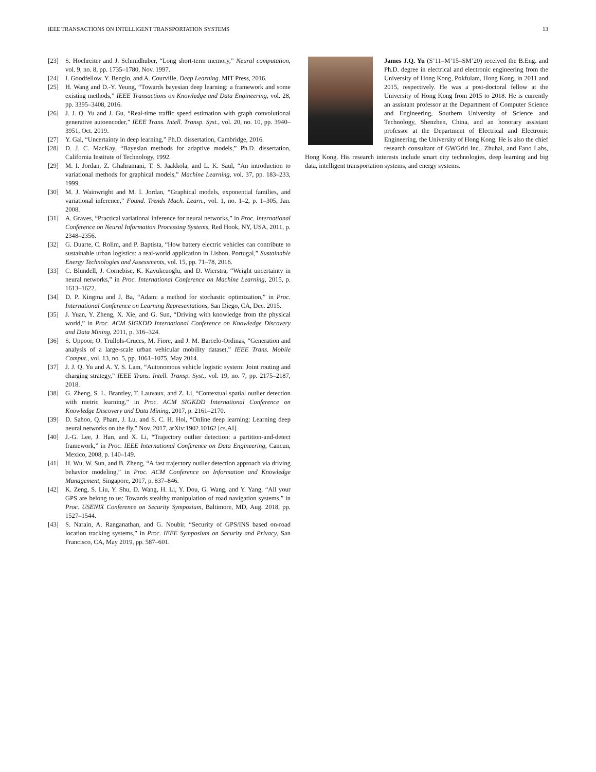IEEE TRANSACTIONS ON INTELLIGENT TRANSPORTATION SYSTEMS 13
[23] S. Hochreiter and J. Schmidhuber, “Long short-term memory,” Neural computation, vol. 9, no. 8, pp. 1735–1780, Nov. 1997.
[24] I. Goodfellow, Y. Bengio, and A. Courville, Deep Learning. MIT Press, 2016.
[25] H. Wang and D.-Y. Yeung, “Towards bayesian deep learning: a framework and some existing methods,” IEEE Transactions on Knowledge and Data Engineering, vol. 28, pp. 3395–3408, 2016.
[26] J. J. Q. Yu and J. Gu, “Real-time traffic speed estimation with graph convolutional generative autoencoder,” IEEE Trans. Intell. Transp. Syst., vol. 20, no. 10, pp. 3940–3951, Oct. 2019.
[27] Y. Gal, “Uncertainty in deep learning,” Ph.D. dissertation, Cambridge, 2016.
[28] D. J. C. MacKay, “Bayesian methods for adaptive models,” Ph.D. dissertation, California Institute of Technology, 1992.
[29] M. I. Jordan, Z. Ghahramani, T. S. Jaakkola, and L. K. Saul, “An introduction to variational methods for graphical models,” Machine Learning, vol. 37, pp. 183–233, 1999.
[30] M. J. Wainwright and M. I. Jordan, “Graphical models, exponential families, and variational inference,” Found. Trends Mach. Learn., vol. 1, no. 1–2, p. 1–305, Jan. 2008.
[31] A. Graves, “Practical variational inference for neural networks,” in Proc. International Conference on Neural Information Processing Systems, Red Hook, NY, USA, 2011, p. 2348–2356.
[32] G. Duarte, C. Rolim, and P. Baptista, “How battery electric vehicles can contribute to sustainable urban logistics: a real-world application in Lisbon, Portugal,” Sustainable Energy Technologies and Assessments, vol. 15, pp. 71–78, 2016.
[33] C. Blundell, J. Cornebise, K. Kavukcuoglu, and D. Wierstra, “Weight uncertainty in neural networks,” in Proc. International Conference on Machine Learning, 2015, p. 1613–1622.
[34] D. P. Kingma and J. Ba, “Adam: a method for stochastic optimization,” in Proc. International Conference on Learning Representations, San Diego, CA, Dec. 2015.
[35] J. Yuan, Y. Zheng, X. Xie, and G. Sun, “Driving with knowledge from the physical world,” in Proc. ACM SIGKDD International Conference on Knowledge Discovery and Data Mining, 2011, p. 316–324.
[36] S. Uppoor, O. Trullols-Cruces, M. Fiore, and J. M. Barcelo-Ordinas, “Generation and analysis of a large-scale urban vehicular mobility dataset,” IEEE Trans. Mobile Comput., vol. 13, no. 5, pp. 1061–1075, May 2014.
[37] J. J. Q. Yu and A. Y. S. Lam, “Autonomous vehicle logistic system: Joint routing and charging strategy,” IEEE Trans. Intell. Transp. Syst., vol. 19, no. 7, pp. 2175–2187, 2018.
[38] G. Zheng, S. L. Brantley, T. Lauvaux, and Z. Li, “Contextual spatial outlier detection with metric learning,” in Proc. ACM SIGKDD International Conference on Knowledge Discovery and Data Mining, 2017, p. 2161–2170.
[39] D. Sahoo, Q. Pham, J. Lu, and S. C. H. Hoi, “Online deep learning: Learning deep neural networks on the fly,” Nov. 2017, arXiv:1902.10162 [cs.AI].
[40] J.-G. Lee, J. Han, and X. Li, “Trajectory outlier detection: a partition-and-detect framework,” in Proc. IEEE International Conference on Data Engineering, Cancun, Mexico, 2008, p. 140–149.
[41] H. Wu, W. Sun, and B. Zheng, “A fast trajectory outlier detection approach via driving behavior modeling,” in Proc. ACM Conference on Information and Knowledge Management, Singapore, 2017, p. 837–846.
[42] K. Zeng, S. Liu, Y. Shu, D. Wang, H. Li, Y. Dou, G. Wang, and Y. Yang, “All your GPS are belong to us: Towards stealthy manipulation of road navigation systems,” in Proc. USENIX Conference on Security Symposium, Baltimore, MD, Aug. 2018, pp. 1527–1544.
[43] S. Narain, A. Ranganathan, and G. Noubir, “Security of GPS/INS based on-road location tracking systems,” in Proc. IEEE Symposium on Security and Privacy, San Francisco, CA, May 2019, pp. 587–601.
James J.Q. Yu (S’11–M’15–SM’20) received the B.Eng. and Ph.D. degree in electrical and electronic engineering from the University of Hong Kong, Pokfulam, Hong Kong, in 2011 and 2015, respectively. He was a post-doctoral fellow at the University of Hong Kong from 2015 to 2018. He is currently an assistant professor at the Department of Computer Science and Engineering, Southern University of Science and Technology, Shenzhen, China, and an honorary assistant professor at the Department of Electrical and Electronic Engineering, the University of Hong Kong. He is also the chief research consultant of GWGrid Inc., Zhuhai, and Fano Labs, Hong Kong. His research interests include smart city technologies, deep learning and big data, intelligent transportation systems, and energy systems.